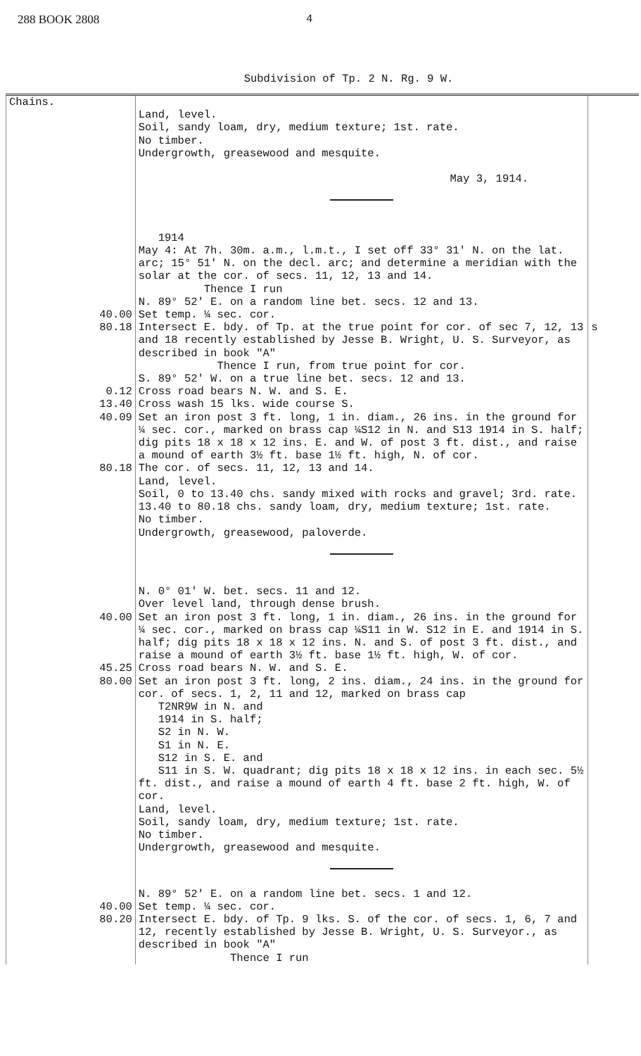288 BOOK 2808 4
Subdivision of Tp. 2 N. Rg. 9 W.
| Chains. | | |
| | Land, level. Soil, sandy loam, dry, medium texture; 1st. rate. No timber. Undergrowth, greasewood and mesquite. May 3, 1914. 1914 May 4: At 7h. 30m. a.m., l.m.t., I set off 33° 31' N. on the lat. arc; 15° 51' N. on the decl. arc; and determine a meridian with the solar at the cor. of secs. 11, 12, 13 and 14. Thence I run N. 89° 52' E. on a random line bet. secs. 12 and 13. | |
| 40.00 | Set temp. ¼ sec. cor. | |
| 80.18 | Intersect E. bdy. of Tp. at the true point for cor. of sec 7, 12, 13 and 18 recently established by Jesse B. Wright, U. S. Surveyor, as described in book "A" Thence I run, from true point for cor. S. 89° 52' W. on a true line bet. secs. 12 and 13. | s |
| 0.12 | Cross road bears N. W. and S. E. | |
| 13.40 | Cross wash 15 lks. wide course S. | |
| 40.09 | Set an iron post 3 ft. long, 1 in. diam., 26 ins. in the ground for ¼ sec. cor., marked on brass cap ¼S12 in N. and S13 1914 in S. half; dig pits 18 x 18 x 12 ins. E. and W. of post 3 ft. dist., and raise a mound of earth 3½ ft. base 1½ ft. high, N. of cor. | |
| 80.18 | The cor. of secs. 11, 12, 13 and 14. Land, level. Soil, 0 to 13.40 chs. sandy mixed with rocks and gravel; 3rd. rate. 13.40 to 80.18 chs. sandy loam, dry, medium texture; 1st. rate. No timber. Undergrowth, greasewood, paloverde. N. 0° 01' W. bet. secs. 11 and 12. Over level land, through dense brush. | |
| 40.00 | Set an iron post 3 ft. long, 1 in. diam., 26 ins. in the ground for ¼ sec. cor., marked on brass cap ¼S11 in W. S12 in E. and 1914 in S. half; dig pits 18 x 18 x 12 ins. N. and S. of post 3 ft. dist., and raise a mound of earth 3½ ft. base 1½ ft. high, W. of cor. | |
| 45.25 | Cross road bears N. W. and S. E. | |
| 80.00 | Set an iron post 3 ft. long, 2 ins. diam., 24 ins. in the ground for cor. of secs. 1, 2, 11 and 12, marked on brass cap T2NR9W in N. and 1914 in S. half; S2 in N. W. S1 in N. E. S12 in S. E. and S11 in S. W. quadrant; dig pits 18 x 18 x 12 ins. in each sec. 5½ ft. dist., and raise a mound of earth 4 ft. base 2 ft. high, W. of cor. Land, level. Soil, sandy loam, dry, medium texture; 1st. rate. No timber. Undergrowth, greasewood and mesquite. N. 89° 52' E. on a random line bet. secs. 1 and 12. | |
| 40.00 | Set temp. ¼ sec. cor. | |
| 80.20 | Intersect E. bdy. of Tp. 9 lks. S. of the cor. of secs. 1, 6, 7 and 12, recently established by Jesse B. Wright, U. S. Surveyor., as described in book "A" Thence I run | |